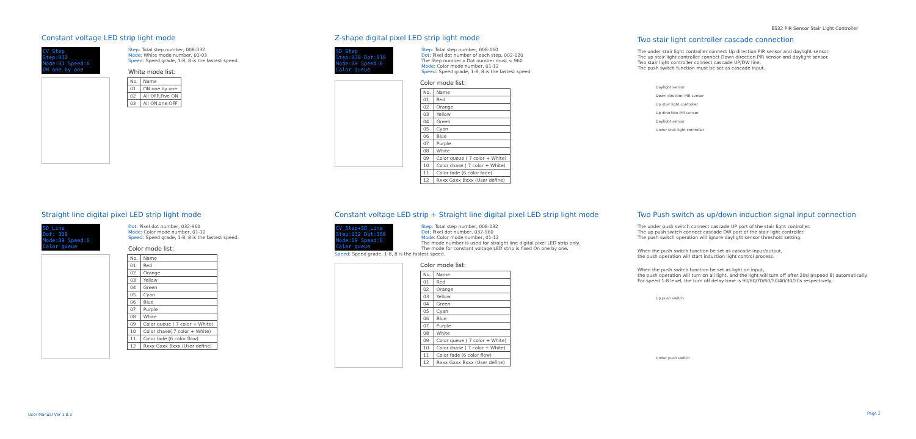ES32 PIR Sensor Stair Light Controller
Constant voltage LED strip light mode
CV_Step
Step:032
Mode:01 Speed:6
ON one by one
Step: Total step number, 008-032
Mode: White mode number, 01-03
Speed: Speed grade, 1-8, 8 is the fastest speed.
White mode list:
| No. | Name |
| --- | --- |
| 01 | ON one by one |
| 02 | All OFF,Five ON |
| 03 | All ON,one OFF |
Straight line digital pixel LED strip light mode
SD_Line
Dot: 300
Mode:09 Speed:6
Color queue
Dot: Pixel dot number, 032-960
Mode: Color mode number, 01-12
Speed: Speed grade, 1-8, 8 is the fastest speed.
Color mode list:
| No. | Name |
| --- | --- |
| 01 | Red |
| 02 | Orange |
| 03 | Yellow |
| 04 | Green |
| 05 | Cyan |
| 06 | Blue |
| 07 | Purple |
| 08 | White |
| 09 | Color queue ( 7 color + White) |
| 10 | Color chase( 7 color + White) |
| 11 | Color fade (6 color flow) |
| 12 | Rxxx Gxxx Bxxx (User define) |
Z-shape digital pixel LED strip light mode
SD_Step
Step:030 Dot:010
Mode:09 Speed:6
Color queue
Step: Total step number, 008-160
Dot: Pixel dot number of each step, 002-120
The Step number x Dot number must < 960
Mode: Color mode number, 01-12
Speed: Speed grade, 1-8, 8 is the fastest speed
Color mode list:
| No. | Name |
| --- | --- |
| 01 | Red |
| 02 | Orange |
| 03 | Yellow |
| 04 | Green |
| 05 | Cyan |
| 06 | Blue |
| 07 | Purple |
| 08 | White |
| 09 | Color queue ( 7 color + White) |
| 10 | Color chase ( 7 color + White) |
| 11 | Color fade (6 color fade) |
| 12 | Rxxx Gxxx Bxxx (User define) |
Constant voltage LED strip + Straight line digital pixel LED strip light mode
CV_Step+SD_Line
Step:032 Dot:300
Mode:09 Speed:6
Color queue
Step: Total step number, 008-032
Dot: Pixel dot number, 032-960
Mode: Color mode number, 01-12
The mode number is used for straight line digital pixel LED strip only.
The mode for constant voltage LED strip is fixed On one by one.
Speed: Speed grade, 1-8, 8 is the fastest speed.
Color mode list:
| No. | Name |
| --- | --- |
| 01 | Red |
| 02 | Orange |
| 03 | Yellow |
| 04 | Green |
| 05 | Cyan |
| 06 | Blue |
| 07 | Purple |
| 08 | White |
| 09 | Color queue ( 7 color + White) |
| 10 | Color chase ( 7 color + White) |
| 11 | Color fade (6 color flow) |
| 12 | Rxxx Gxxx Bxxx (User define) |
Two stair light controller cascade connection
The under stair light controller connect Up direction PIR sensor and daylight sensor.
The up stair light controller connect Down direction PIR sensor and daylight sensor.
Two stair light controller connect cascade UP/DW line.
The push switch function must be set as cascade input.
Daylight sensor
Down direction PIR sensor
Up stair light controller
Up direction PIR sensor
Daylight sensor
Under stair light controller
Two Push switch as up/down induction signal input connection
The under push switch connect cascade UP port of the stair light controller.
The up push switch connect cascade DW port of the stair light controller.
The push switch operation will ignore daylight sensor threshold setting.
When the push switch function be set as cascade input/output,
the push operation will start induction light control process.
When the push switch function be set as light on input,
the push operation will turn on all light, and the light will turn off after 20s(@speed 8) automatically.
For speed 1-8 level, the turn off delay time is 90/80/70/60/50/40/30/20s respectively.
Up push switch
Under push switch
User Manual Ver 1.0.3 Page 2